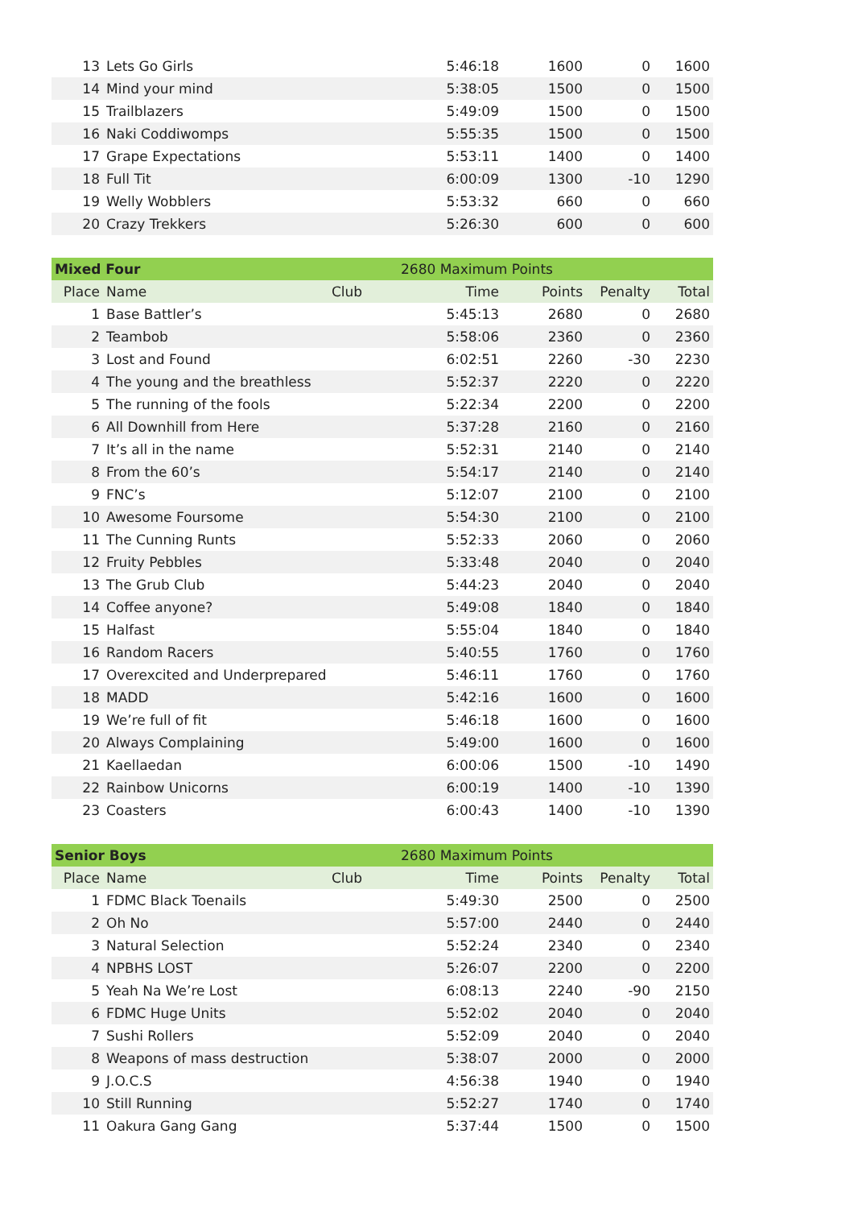| 13 | Lets Go Girls | | 5:46:18 | 1600 | 0 | 1600 |
| 14 | Mind your mind | | 5:38:05 | 1500 | 0 | 1500 |
| 15 | Trailblazers | | 5:49:09 | 1500 | 0 | 1500 |
| 16 | Naki Coddiwomps | | 5:55:35 | 1500 | 0 | 1500 |
| 17 | Grape Expectations | | 5:53:11 | 1400 | 0 | 1400 |
| 18 | Full Tit | | 6:00:09 | 1300 | -10 | 1290 |
| 19 | Welly Wobblers | | 5:53:32 | 660 | 0 | 660 |
| 20 | Crazy Trekkers | | 5:26:30 | 600 | 0 | 600 |
| Mixed Four | | 2680 Maximum Points | | | | |
| Place | Name | Club | Time | Points | Penalty | Total |
| 1 | Base Battler’s | | 5:45:13 | 2680 | 0 | 2680 |
| 2 | Teambob | | 5:58:06 | 2360 | 0 | 2360 |
| 3 | Lost and Found | | 6:02:51 | 2260 | -30 | 2230 |
| 4 | The young and the breathless | | 5:52:37 | 2220 | 0 | 2220 |
| 5 | The running of the fools | | 5:22:34 | 2200 | 0 | 2200 |
| 6 | All Downhill from Here | | 5:37:28 | 2160 | 0 | 2160 |
| 7 | It’s all in the name | | 5:52:31 | 2140 | 0 | 2140 |
| 8 | From the 60’s | | 5:54:17 | 2140 | 0 | 2140 |
| 9 | FNC’s | | 5:12:07 | 2100 | 0 | 2100 |
| 10 | Awesome Foursome | | 5:54:30 | 2100 | 0 | 2100 |
| 11 | The Cunning Runts | | 5:52:33 | 2060 | 0 | 2060 |
| 12 | Fruity Pebbles | | 5:33:48 | 2040 | 0 | 2040 |
| 13 | The Grub Club | | 5:44:23 | 2040 | 0 | 2040 |
| 14 | Coffee anyone? | | 5:49:08 | 1840 | 0 | 1840 |
| 15 | Halfast | | 5:55:04 | 1840 | 0 | 1840 |
| 16 | Random Racers | | 5:40:55 | 1760 | 0 | 1760 |
| 17 | Overexcited and Underprepared | | 5:46:11 | 1760 | 0 | 1760 |
| 18 | MADD | | 5:42:16 | 1600 | 0 | 1600 |
| 19 | We’re full of fit | | 5:46:18 | 1600 | 0 | 1600 |
| 20 | Always Complaining | | 5:49:00 | 1600 | 0 | 1600 |
| 21 | Kaellaedan | | 6:00:06 | 1500 | -10 | 1490 |
| 22 | Rainbow Unicorns | | 6:00:19 | 1400 | -10 | 1390 |
| 23 | Coasters | | 6:00:43 | 1400 | -10 | 1390 |
| Senior Boys | | 2680 Maximum Points | | | | |
| Place | Name | Club | Time | Points | Penalty | Total |
| 1 | FDMC Black Toenails | | 5:49:30 | 2500 | 0 | 2500 |
| 2 | Oh No | | 5:57:00 | 2440 | 0 | 2440 |
| 3 | Natural Selection | | 5:52:24 | 2340 | 0 | 2340 |
| 4 | NPBHS LOST | | 5:26:07 | 2200 | 0 | 2200 |
| 5 | Yeah Na We’re Lost | | 6:08:13 | 2240 | -90 | 2150 |
| 6 | FDMC Huge Units | | 5:52:02 | 2040 | 0 | 2040 |
| 7 | Sushi Rollers | | 5:52:09 | 2040 | 0 | 2040 |
| 8 | Weapons of mass destruction | | 5:38:07 | 2000 | 0 | 2000 |
| 9 | J.O.C.S | | 4:56:38 | 1940 | 0 | 1940 |
| 10 | Still Running | | 5:52:27 | 1740 | 0 | 1740 |
| 11 | Oakura Gang Gang | | 5:37:44 | 1500 | 0 | 1500 |